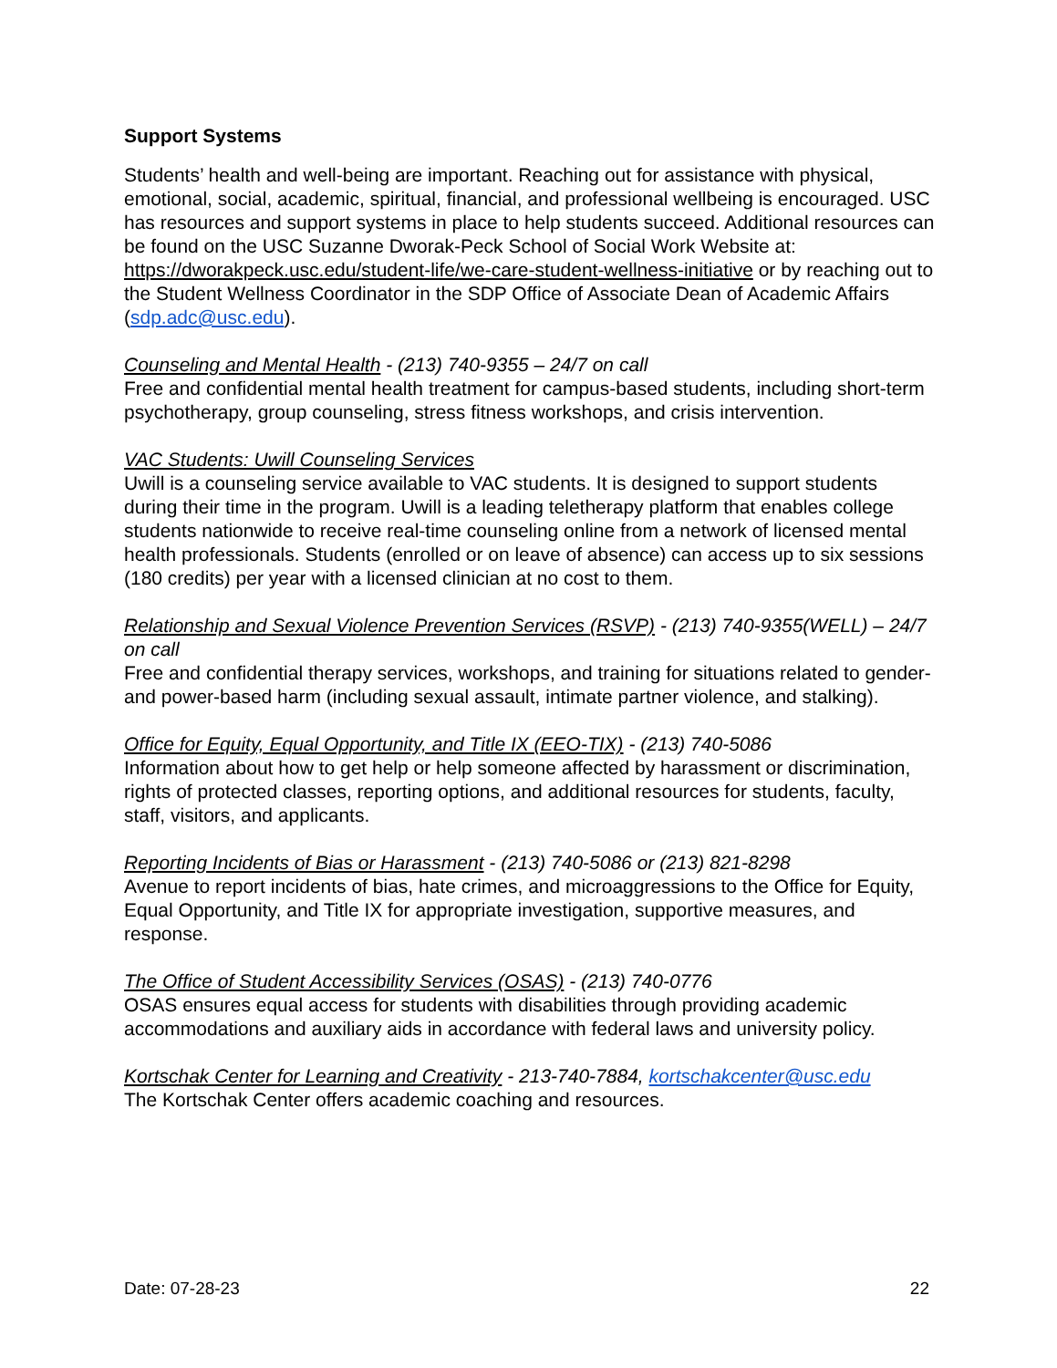Support Systems
Students’ health and well-being are important. Reaching out for assistance with physical, emotional, social, academic, spiritual, financial, and professional wellbeing is encouraged. USC has resources and support systems in place to help students succeed. Additional resources can be found on the USC Suzanne Dworak-Peck School of Social Work Website at: https://dworakpeck.usc.edu/student-life/we-care-student-wellness-initiative or by reaching out to the Student Wellness Coordinator in the SDP Office of Associate Dean of Academic Affairs (sdp.adc@usc.edu).
Counseling and Mental Health - (213) 740-9355 – 24/7 on call
Free and confidential mental health treatment for campus-based students, including short-term psychotherapy, group counseling, stress fitness workshops, and crisis intervention.
VAC Students: Uwill Counseling Services
Uwill is a counseling service available to VAC students. It is designed to support students during their time in the program. Uwill is a leading teletherapy platform that enables college students nationwide to receive real-time counseling online from a network of licensed mental health professionals. Students (enrolled or on leave of absence) can access up to six sessions (180 credits) per year with a licensed clinician at no cost to them.
Relationship and Sexual Violence Prevention Services (RSVP) - (213) 740-9355(WELL) – 24/7 on call
Free and confidential therapy services, workshops, and training for situations related to gender- and power-based harm (including sexual assault, intimate partner violence, and stalking).
Office for Equity, Equal Opportunity, and Title IX (EEO-TIX) - (213) 740-5086
Information about how to get help or help someone affected by harassment or discrimination, rights of protected classes, reporting options, and additional resources for students, faculty, staff, visitors, and applicants.
Reporting Incidents of Bias or Harassment - (213) 740-5086 or (213) 821-8298
Avenue to report incidents of bias, hate crimes, and microaggressions to the Office for Equity, Equal Opportunity, and Title IX for appropriate investigation, supportive measures, and response.
The Office of Student Accessibility Services (OSAS) - (213) 740-0776
OSAS ensures equal access for students with disabilities through providing academic accommodations and auxiliary aids in accordance with federal laws and university policy.
Kortschak Center for Learning and Creativity - 213-740-7884, kortschakcenter@usc.edu
The Kortschak Center offers academic coaching and resources.
Date: 07-28-23 22